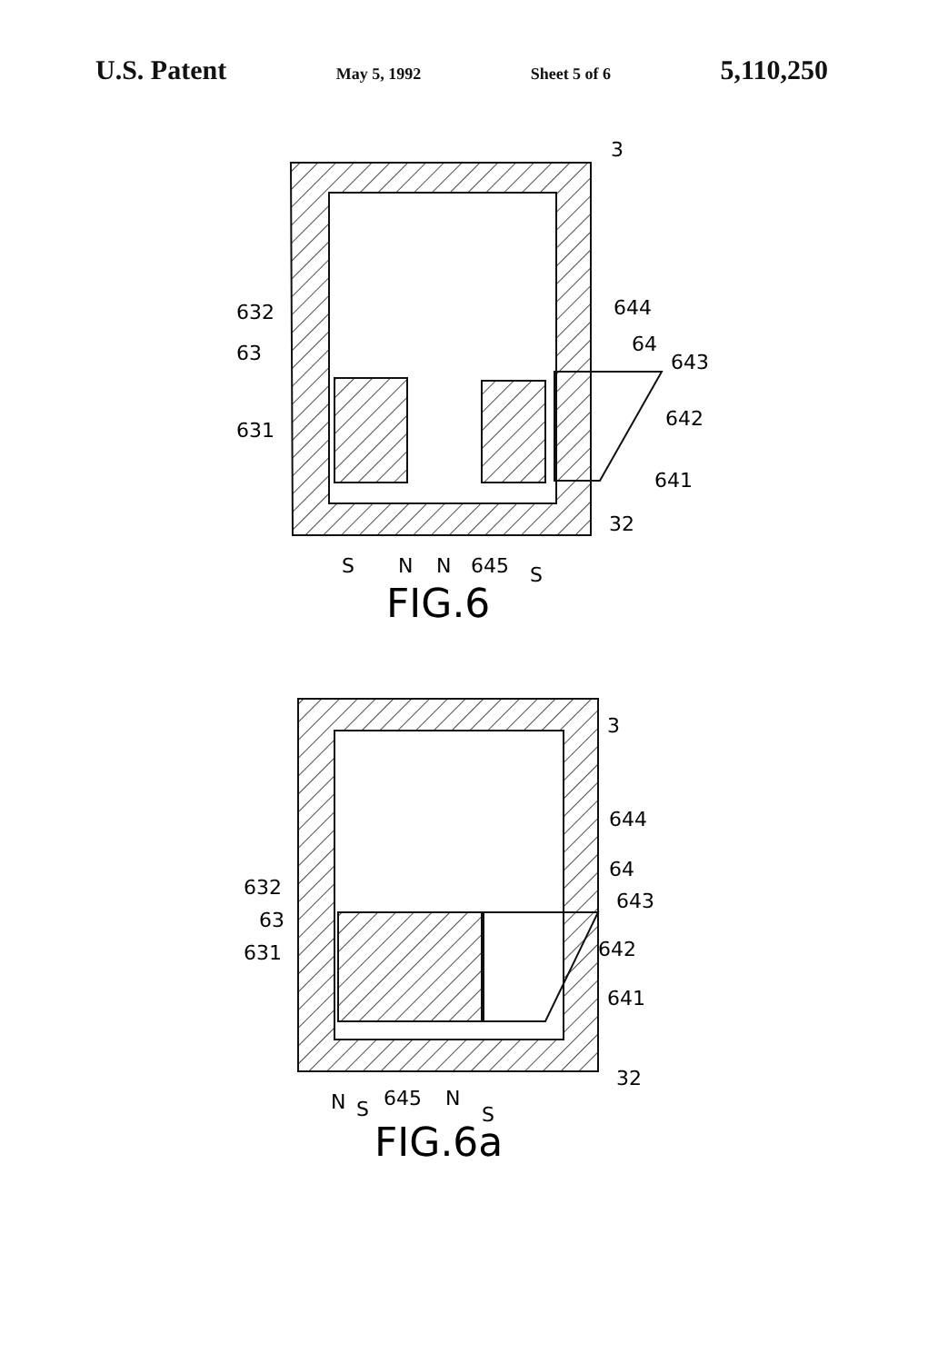U.S. Patent May 5, 1992 Sheet 5 of 6 5,110,250
3
632
63
631
644
64
643
642
641
32
S
N
N
645
S
3
632
63
631
644
64
643
642
641
32
N
S
645
N
S
FIG.6
FIG.6a